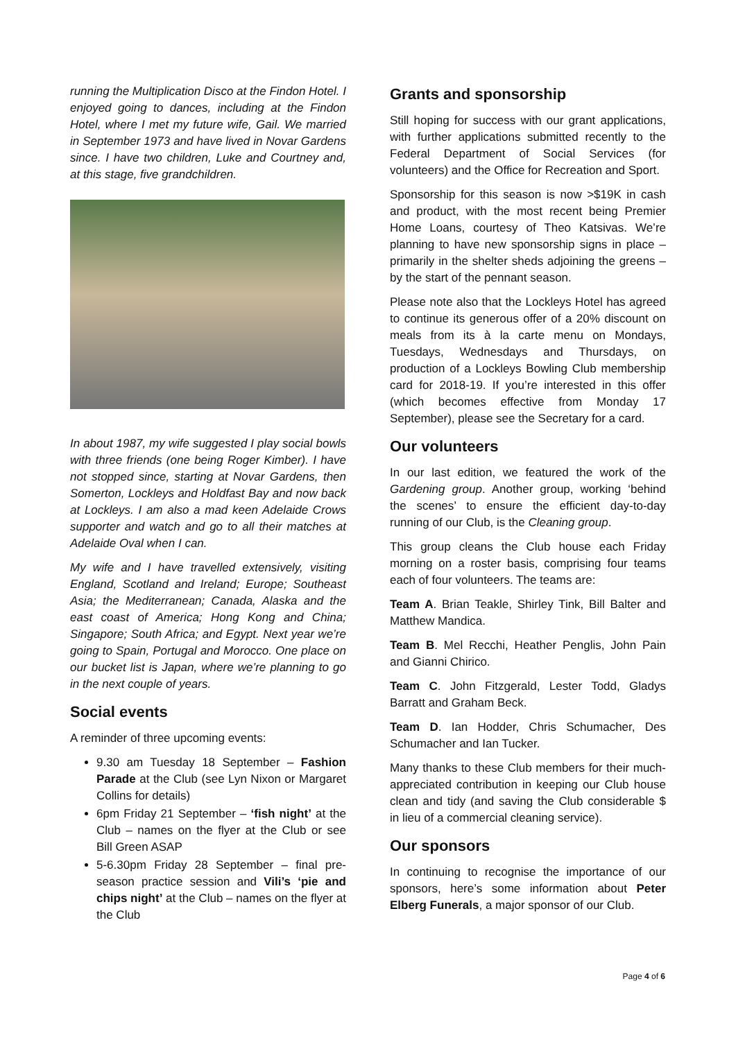running the Multiplication Disco at the Findon Hotel. I enjoyed going to dances, including at the Findon Hotel, where I met my future wife, Gail. We married in September 1973 and have lived in Novar Gardens since. I have two children, Luke and Courtney and, at this stage, five grandchildren.
In about 1987, my wife suggested I play social bowls with three friends (one being Roger Kimber). I have not stopped since, starting at Novar Gardens, then Somerton, Lockleys and Holdfast Bay and now back at Lockleys. I am also a mad keen Adelaide Crows supporter and watch and go to all their matches at Adelaide Oval when I can.
My wife and I have travelled extensively, visiting England, Scotland and Ireland; Europe; Southeast Asia; the Mediterranean; Canada, Alaska and the east coast of America; Hong Kong and China; Singapore; South Africa; and Egypt. Next year we’re going to Spain, Portugal and Morocco. One place on our bucket list is Japan, where we’re planning to go in the next couple of years.
Social events
A reminder of three upcoming events:
9.30 am Tuesday 18 September – Fashion Parade at the Club (see Lyn Nixon or Margaret Collins for details)
6pm Friday 21 September – ‘fish night’ at the Club – names on the flyer at the Club or see Bill Green ASAP
5-6.30pm Friday 28 September – final pre-season practice session and Vili’s ‘pie and chips night’ at the Club – names on the flyer at the Club
Grants and sponsorship
Still hoping for success with our grant applications, with further applications submitted recently to the Federal Department of Social Services (for volunteers) and the Office for Recreation and Sport.
Sponsorship for this season is now >$19K in cash and product, with the most recent being Premier Home Loans, courtesy of Theo Katsivas. We’re planning to have new sponsorship signs in place – primarily in the shelter sheds adjoining the greens – by the start of the pennant season.
Please note also that the Lockleys Hotel has agreed to continue its generous offer of a 20% discount on meals from its à la carte menu on Mondays, Tuesdays, Wednesdays and Thursdays, on production of a Lockleys Bowling Club membership card for 2018-19. If you’re interested in this offer (which becomes effective from Monday 17 September), please see the Secretary for a card.
Our volunteers
In our last edition, we featured the work of the Gardening group. Another group, working ‘behind the scenes’ to ensure the efficient day-to-day running of our Club, is the Cleaning group.
This group cleans the Club house each Friday morning on a roster basis, comprising four teams each of four volunteers. The teams are:
Team A. Brian Teakle, Shirley Tink, Bill Balter and Matthew Mandica.
Team B. Mel Recchi, Heather Penglis, John Pain and Gianni Chirico.
Team C. John Fitzgerald, Lester Todd, Gladys Barratt and Graham Beck.
Team D. Ian Hodder, Chris Schumacher, Des Schumacher and Ian Tucker.
Many thanks to these Club members for their much-appreciated contribution in keeping our Club house clean and tidy (and saving the Club considerable $ in lieu of a commercial cleaning service).
Our sponsors
In continuing to recognise the importance of our sponsors, here’s some information about Peter Elberg Funerals, a major sponsor of our Club.
Page 4 of 6